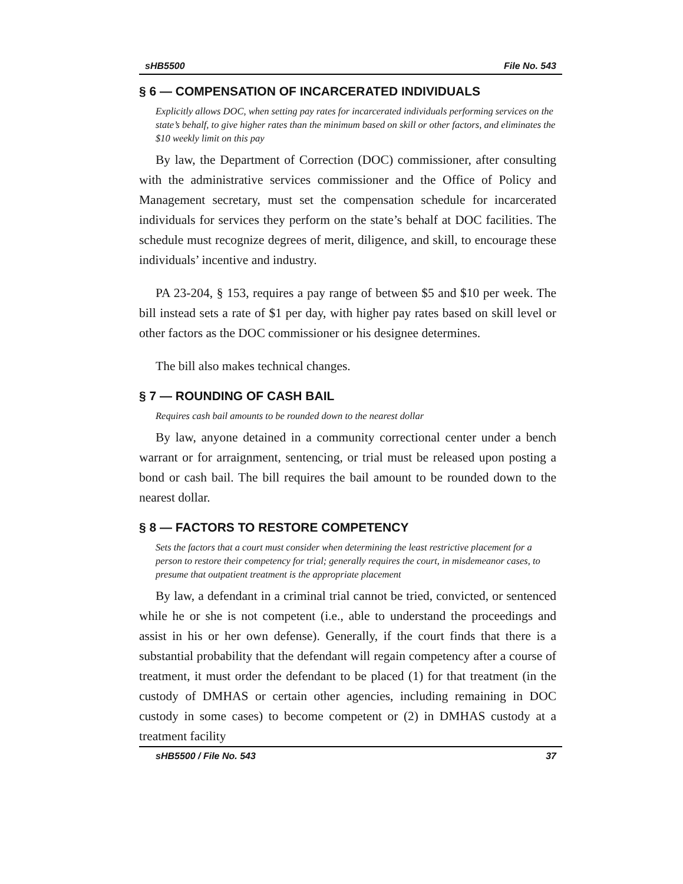sHB5500 File No. 543
§ 6 — COMPENSATION OF INCARCERATED INDIVIDUALS
Explicitly allows DOC, when setting pay rates for incarcerated individuals performing services on the state’s behalf, to give higher rates than the minimum based on skill or other factors, and eliminates the $10 weekly limit on this pay
By law, the Department of Correction (DOC) commissioner, after consulting with the administrative services commissioner and the Office of Policy and Management secretary, must set the compensation schedule for incarcerated individuals for services they perform on the state’s behalf at DOC facilities. The schedule must recognize degrees of merit, diligence, and skill, to encourage these individuals’ incentive and industry.
PA 23-204, § 153, requires a pay range of between $5 and $10 per week. The bill instead sets a rate of $1 per day, with higher pay rates based on skill level or other factors as the DOC commissioner or his designee determines.
The bill also makes technical changes.
§ 7 — ROUNDING OF CASH BAIL
Requires cash bail amounts to be rounded down to the nearest dollar
By law, anyone detained in a community correctional center under a bench warrant or for arraignment, sentencing, or trial must be released upon posting a bond or cash bail. The bill requires the bail amount to be rounded down to the nearest dollar.
§ 8 — FACTORS TO RESTORE COMPETENCY
Sets the factors that a court must consider when determining the least restrictive placement for a person to restore their competency for trial; generally requires the court, in misdemeanor cases, to presume that outpatient treatment is the appropriate placement
By law, a defendant in a criminal trial cannot be tried, convicted, or sentenced while he or she is not competent (i.e., able to understand the proceedings and assist in his or her own defense). Generally, if the court finds that there is a substantial probability that the defendant will regain competency after a course of treatment, it must order the defendant to be placed (1) for that treatment (in the custody of DMHAS or certain other agencies, including remaining in DOC custody in some cases) to become competent or (2) in DMHAS custody at a treatment facility
sHB5500 / File No. 543 37